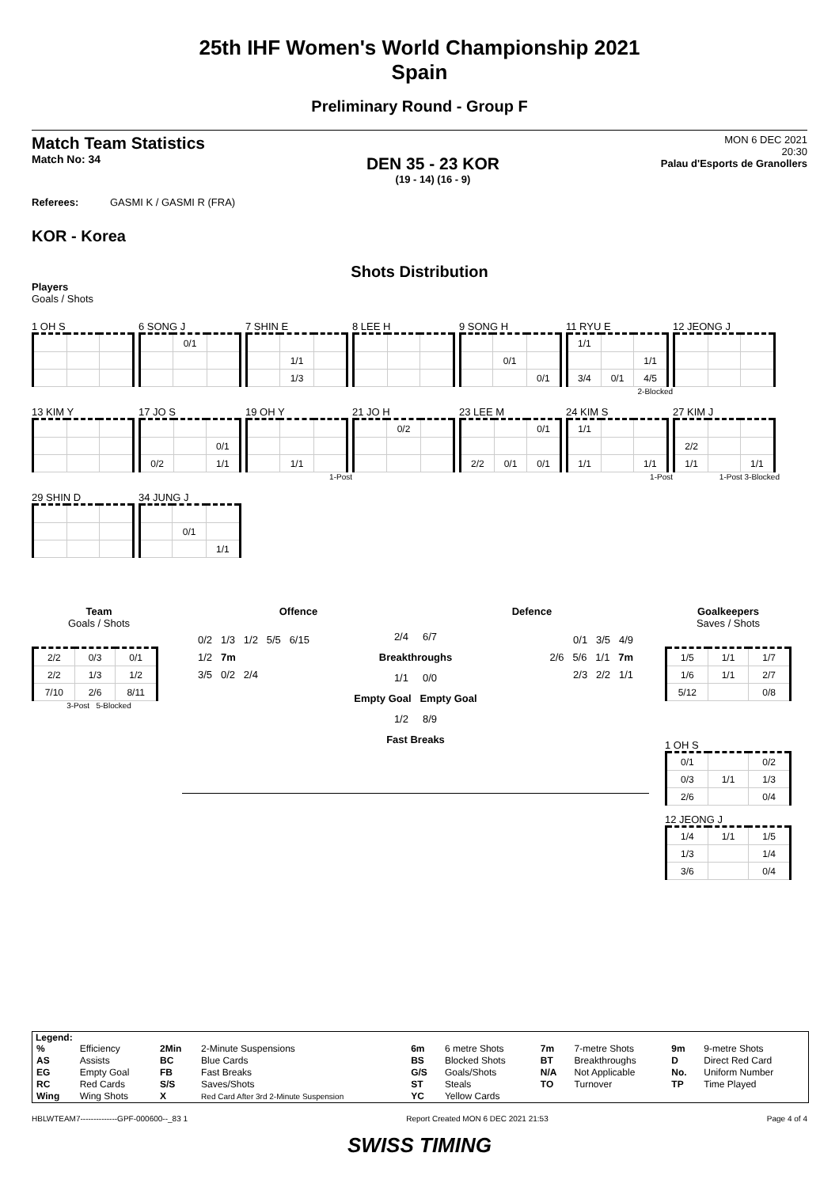25th IHF Women's World Championship 2021
Spain
Preliminary Round - Group F
Match Team Statistics
Match No: 34
DEN 35 - 23 KOR
(19 - 14) (16 - 9)
MON 6 DEC 2021
20:30
Palau d'Esports de Granollers
Referees: GASMI K / GASMI R (FRA)
KOR - Korea
Shots Distribution
Players
Goals / Shots
1 OH S
6 SONG J
| | 0/1 | |
7 SHIN E
| | 1/1 | |
| | 1/3 | |
8 LEE H
9 SONG H
| | 0/1 | |
| | | 0/1 |
11 RYU E
| 1/1 | | |
| | | 1/1 |
| 3/4 | 0/1 | 4/5 |
2-Blocked
12 JEONG J
13 KIM Y
17 JO S
| | | 0/1 |
| 0/2 | | 1/1 |
19 OH Y
| | 1/1 | |
1-Post
21 JO H
| | 0/2 | |
23 LEE M
| | | 0/1 |
| 2/2 | 0/1 | 0/1 |
24 KIM S
| 1/1 | | |
| 1/1 | | 1/1 |
1-Post
27 KIM J
| 2/2 | | |
| 1/1 | | 1/1 |
1-Post 3-Blocked
29 SHIN D
34 JUNG J
| | 0/1 | |
| | | 1/1 |
Team
Goals / Shots
| 2/2 | 0/3 | 0/1 |
| 2/2 | 1/3 | 1/2 |
| 7/10 | 2/6 | 8/11 |
3-Post 5-Blocked
Offence Defence
0/2 1/3 1/2 5/5 6/15
1/2 7m
3/5 0/2 2/4
2/4 6/7
Breakthroughs
1/1 0/0
Empty Goal Empty Goal
1/2 8/9
Fast Breaks
0/1 3/5 4/9
2/6 5/6 1/1 7m
2/3 2/2 1/1
Goalkeepers
Saves / Shots
| 1/5 | 1/1 | 1/7 |
| 1/6 | 1/1 | 2/7 |
| 5/12 | | 0/8 |
1 OH S
| 0/1 | | 0/2 |
| 0/3 | 1/1 | 1/3 |
| 2/6 | | 0/4 |
12 JEONG J
| 1/4 | 1/1 | 1/5 |
| 1/3 | | 1/4 |
| 3/6 | | 0/4 |
Legend:
| % | Efficiency | 2Min | 2-Minute Suspensions | 6m | 6 metre Shots | 7m | 7-metre Shots | 9m | 9-metre Shots |
| AS | Assists | BC | Blue Cards | BS | Blocked Shots | BT | Breakthroughs | D | Direct Red Card |
| EG | Empty Goal | FB | Fast Breaks | G/S | Goals/Shots | N/A | Not Applicable | No. | Uniform Number |
| RC | Red Cards | S/S | Saves/Shots | ST | Steals | TO | Turnover | TP | Time Played |
| Wing | Wing Shots | X | Red Card After 3rd 2-Minute Suspension | YC | Yellow Cards | | | | |
HBLWTEAM7--------------GPF-000600--_83 1 Report Created MON 6 DEC 2021 21:53 Page 4 of 4
SWISS TIMING